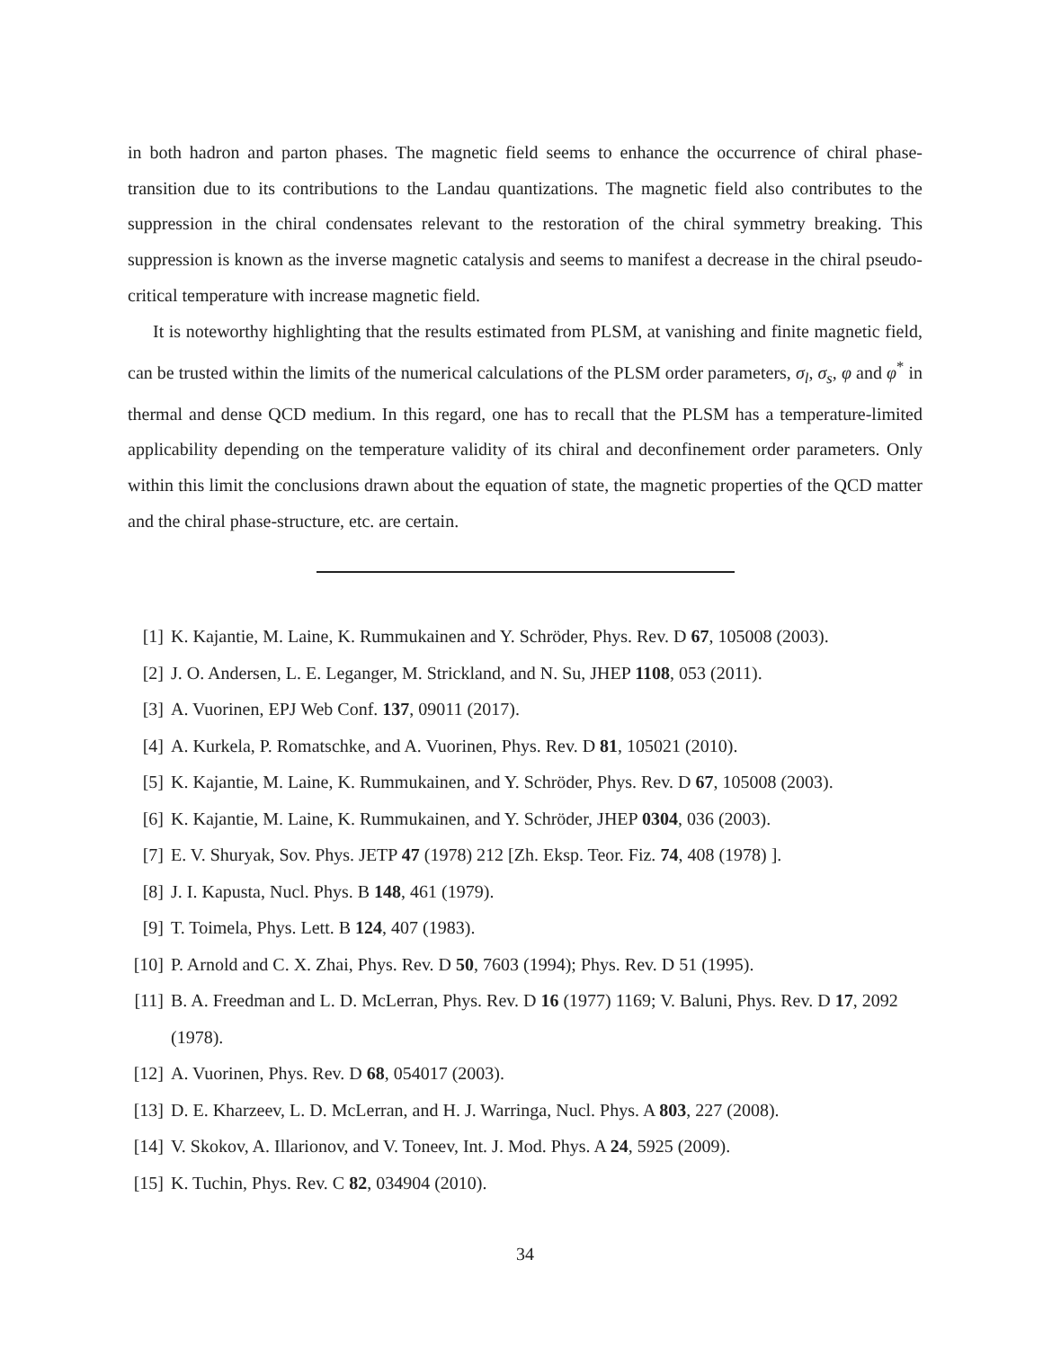in both hadron and parton phases. The magnetic field seems to enhance the occurrence of chiral phase-transition due to its contributions to the Landau quantizations. The magnetic field also contributes to the suppression in the chiral condensates relevant to the restoration of the chiral symmetry breaking. This suppression is known as the inverse magnetic catalysis and seems to manifest a decrease in the chiral pseudo-critical temperature with increase magnetic field.
It is noteworthy highlighting that the results estimated from PLSM, at vanishing and finite magnetic field, can be trusted within the limits of the numerical calculations of the PLSM order parameters, σ<sub>l</sub>, σ<sub>s</sub>, φ and φ<sup>*</sup> in thermal and dense QCD medium. In this regard, one has to recall that the PLSM has a temperature-limited applicability depending on the temperature validity of its chiral and deconfinement order parameters. Only within this limit the conclusions drawn about the equation of state, the magnetic properties of the QCD matter and the chiral phase-structure, etc. are certain.
[1] K. Kajantie, M. Laine, K. Rummukainen and Y. Schröder, Phys. Rev. D 67, 105008 (2003).
[2] J. O. Andersen, L. E. Leganger, M. Strickland, and N. Su, JHEP 1108, 053 (2011).
[3] A. Vuorinen, EPJ Web Conf. 137, 09011 (2017).
[4] A. Kurkela, P. Romatschke, and A. Vuorinen, Phys. Rev. D 81, 105021 (2010).
[5] K. Kajantie, M. Laine, K. Rummukainen, and Y. Schröder, Phys. Rev. D 67, 105008 (2003).
[6] K. Kajantie, M. Laine, K. Rummukainen, and Y. Schröder, JHEP 0304, 036 (2003).
[7] E. V. Shuryak, Sov. Phys. JETP 47 (1978) 212 [Zh. Eksp. Teor. Fiz. 74, 408 (1978) ].
[8] J. I. Kapusta, Nucl. Phys. B 148, 461 (1979).
[9] T. Toimela, Phys. Lett. B 124, 407 (1983).
[10] P. Arnold and C. X. Zhai, Phys. Rev. D 50, 7603 (1994); Phys. Rev. D 51 (1995).
[11] B. A. Freedman and L. D. McLerran, Phys. Rev. D 16 (1977) 1169; V. Baluni, Phys. Rev. D 17, 2092 (1978).
[12] A. Vuorinen, Phys. Rev. D 68, 054017 (2003).
[13] D. E. Kharzeev, L. D. McLerran, and H. J. Warringa, Nucl. Phys. A 803, 227 (2008).
[14] V. Skokov, A. Illarionov, and V. Toneev, Int. J. Mod. Phys. A 24, 5925 (2009).
[15] K. Tuchin, Phys. Rev. C 82, 034904 (2010).
34